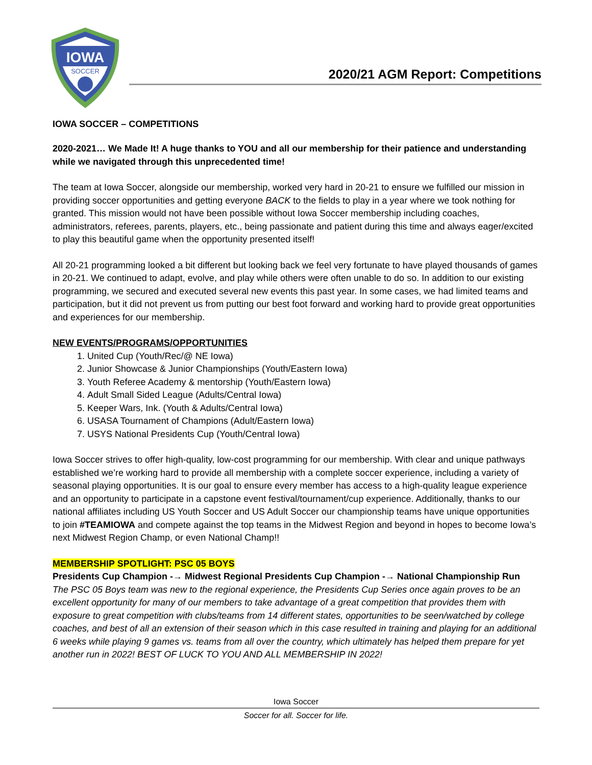IOWA
SOCCER
2020/21 AGM Report: Competitions
IOWA SOCCER – COMPETITIONS
2020-2021… We Made It! A huge thanks to YOU and all our membership for their patience and understanding while we navigated through this unprecedented time!
The team at Iowa Soccer, alongside our membership, worked very hard in 20-21 to ensure we fulfilled our mission in providing soccer opportunities and getting everyone BACK to the fields to play in a year where we took nothing for granted. This mission would not have been possible without Iowa Soccer membership including coaches, administrators, referees, parents, players, etc., being passionate and patient during this time and always eager/excited to play this beautiful game when the opportunity presented itself!
All 20-21 programming looked a bit different but looking back we feel very fortunate to have played thousands of games in 20-21. We continued to adapt, evolve, and play while others were often unable to do so. In addition to our existing programming, we secured and executed several new events this past year. In some cases, we had limited teams and participation, but it did not prevent us from putting our best foot forward and working hard to provide great opportunities and experiences for our membership.
NEW EVENTS/PROGRAMS/OPPORTUNITIES
1. United Cup (Youth/Rec/@ NE Iowa)
2. Junior Showcase & Junior Championships (Youth/Eastern Iowa)
3. Youth Referee Academy & mentorship (Youth/Eastern Iowa)
4. Adult Small Sided League (Adults/Central Iowa)
5. Keeper Wars, Ink. (Youth & Adults/Central Iowa)
6. USASA Tournament of Champions (Adult/Eastern Iowa)
7. USYS National Presidents Cup (Youth/Central Iowa)
Iowa Soccer strives to offer high-quality, low-cost programming for our membership. With clear and unique pathways established we’re working hard to provide all membership with a complete soccer experience, including a variety of seasonal playing opportunities. It is our goal to ensure every member has access to a high-quality league experience and an opportunity to participate in a capstone event festival/tournament/cup experience. Additionally, thanks to our national affiliates including US Youth Soccer and US Adult Soccer our championship teams have unique opportunities to join #TEAMIOWA and compete against the top teams in the Midwest Region and beyond in hopes to become Iowa’s next Midwest Region Champ, or even National Champ!!
MEMBERSHIP SPOTLIGHT: PSC 05 BOYS
Presidents Cup Champion -→ Midwest Regional Presidents Cup Champion -→ National Championship Run
The PSC 05 Boys team was new to the regional experience, the Presidents Cup Series once again proves to be an excellent opportunity for many of our members to take advantage of a great competition that provides them with exposure to great competition with clubs/teams from 14 different states, opportunities to be seen/watched by college coaches, and best of all an extension of their season which in this case resulted in training and playing for an additional 6 weeks while playing 9 games vs. teams from all over the country, which ultimately has helped them prepare for yet another run in 2022! BEST OF LUCK TO YOU AND ALL MEMBERSHIP IN 2022!
Iowa Soccer
Soccer for all. Soccer for life.